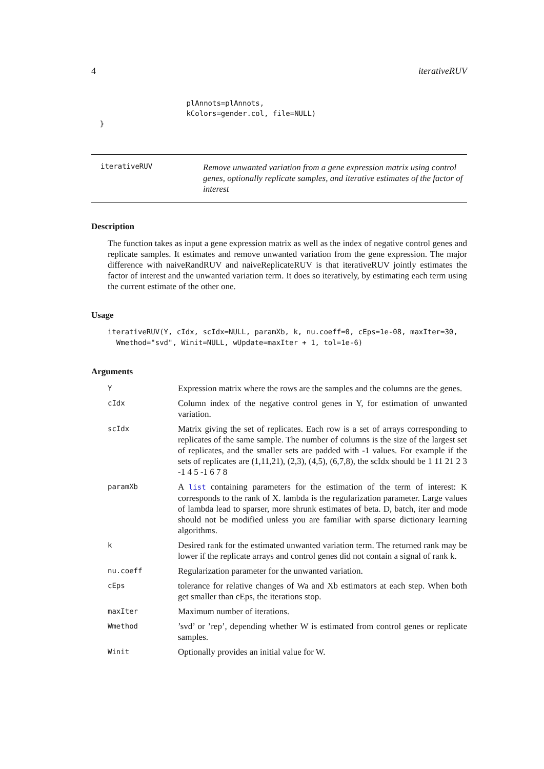4 iterativeRUV
                      plAnnots=plAnnots,
                      kColors=gender.col, file=NULL)
  }
iterativeRUV
Remove unwanted variation from a gene expression matrix using control genes, optionally replicate samples, and iterative estimates of the factor of interest
Description
The function takes as input a gene expression matrix as well as the index of negative control genes and replicate samples. It estimates and remove unwanted variation from the gene expression. The major difference with naiveRandRUV and naiveReplicateRUV is that iterativeRUV jointly estimates the factor of interest and the unwanted variation term. It does so iteratively, by estimating each term using the current estimate of the other one.
Usage
iterativeRUV(Y, cIdx, scIdx=NULL, paramXb, k, nu.coeff=0, cEps=1e-08, maxIter=30,
  Wmethod="svd", Winit=NULL, wUpdate=maxIter + 1, tol=1e-6)
Arguments
Y
Expression matrix where the rows are the samples and the columns are the genes.
cIdx
Column index of the negative control genes in Y, for estimation of unwanted variation.
scIdx
Matrix giving the set of replicates. Each row is a set of arrays corresponding to replicates of the same sample. The number of columns is the size of the largest set of replicates, and the smaller sets are padded with -1 values. For example if the sets of replicates are (1,11,21), (2,3), (4,5), (6,7,8), the scIdx should be 1 11 21 2 3 -1 4 5 -1 6 7 8
paramXb
A list containing parameters for the estimation of the term of interest: K corresponds to the rank of X. lambda is the regularization parameter. Large values of lambda lead to sparser, more shrunk estimates of beta. D, batch, iter and mode should not be modified unless you are familiar with sparse dictionary learning algorithms.
k
Desired rank for the estimated unwanted variation term. The returned rank may be lower if the replicate arrays and control genes did not contain a signal of rank k.
nu.coeff
Regularization parameter for the unwanted variation.
cEps
tolerance for relative changes of Wa and Xb estimators at each step. When both get smaller than cEps, the iterations stop.
maxIter
Maximum number of iterations.
Wmethod
’svd’ or ’rep’, depending whether W is estimated from control genes or replicate samples.
Winit
Optionally provides an initial value for W.